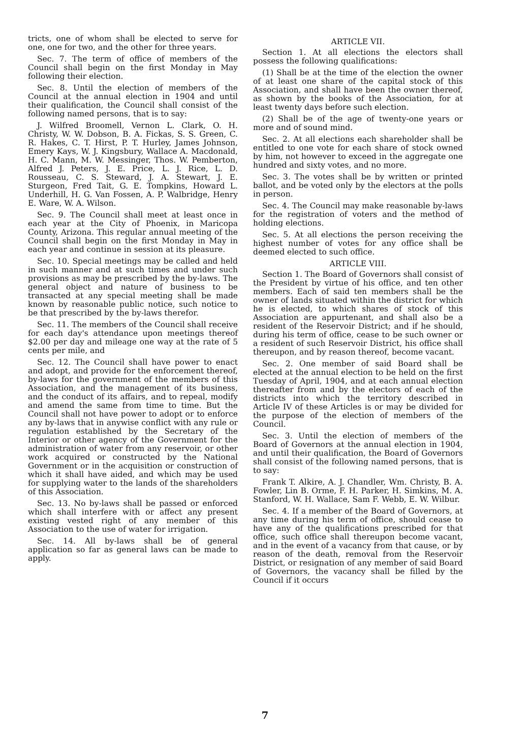tricts, one of whom shall be elected to serve for one, one for two, and the other for three years.
Sec. 7. The term of office of members of the Council shall begin on the first Monday in May following their election.
Sec. 8. Until the election of members of the Council at the annual election in 1904 and until their qualification, the Council shall consist of the following named persons, that is to say:
J. Wilfred Broomell, Vernon L. Clark, O. H. Christy, W. W. Dobson, B. A. Fickas, S. S. Green, C. R. Hakes, C. T. Hirst, P. T. Hurley, James Johnson, Emery Kays, W. J. Kingsbury, Wallace A. Macdonald, H. C. Mann, M. W. Messinger, Thos. W. Pemberton, Alfred J. Peters, J. E. Price, L. J. Rice, L. D. Rousseau, C. S. Steward, J. A. Stewart, J. E. Sturgeon, Fred Tait, G. E. Tompkins, Howard L. Underhill, H. G. Van Fossen, A. P. Walbridge, Henry E. Ware, W. A. Wilson.
Sec. 9. The Council shall meet at least once in each year at the City of Phoenix, in Maricopa County, Arizona. This regular annual meeting of the Council shall begin on the first Monday in May in each year and continue in session at its pleasure.
Sec. 10. Special meetings may be called and held in such manner and at such times and under such provisions as may be prescribed by the by-laws. The general object and nature of business to be transacted at any special meeting shall be made known by reasonable public notice, such notice to be that prescribed by the by-laws therefor.
Sec. 11. The members of the Council shall receive for each day's attendance upon meetings thereof $2.00 per day and mileage one way at the rate of 5 cents per mile, and
Sec. 12. The Council shall have power to enact and adopt, and provide for the enforcement thereof, by-laws for the government of the members of this Association, and the management of its business, and the conduct of its affairs, and to repeal, modify and amend the same from time to time. But the Council shall not have power to adopt or to enforce any by-laws that in anywise conflict with any rule or regulation established by the Secretary of the Interior or other agency of the Government for the administration of water from any reservoir, or other work acquired or constructed by the National Government or in the acquisition or construction of which it shall have aided, and which may be used for supplying water to the lands of the shareholders of this Association.
Sec. 13. No by-laws shall be passed or enforced which shall interfere with or affect any present existing vested right of any member of this Association to the use of water for irrigation.
Sec. 14. All by-laws shall be of general application so far as general laws can be made to apply.
ARTICLE VII.
Section 1. At all elections the electors shall possess the following qualifications:
(1) Shall be at the time of the election the owner of at least one share of the capital stock of this Association, and shall have been the owner thereof, as shown by the books of the Association, for at least twenty days before such election.
(2) Shall be of the age of twenty-one years or more and of sound mind.
Sec. 2. At all elections each shareholder shall be entitled to one vote for each share of stock owned by him, not however to exceed in the aggregate one hundred and sixty votes, and no more.
Sec. 3. The votes shall be by written or printed ballot, and be voted only by the electors at the polls in person.
Sec. 4. The Council may make reasonable by-laws for the registration of voters and the method of holding elections.
Sec. 5. At all elections the person receiving the highest number of votes for any office shall be deemed elected to such office.
ARTICLE VIII.
Section 1. The Board of Governors shall consist of the President by virtue of his office, and ten other members. Each of said ten members shall be the owner of lands situated within the district for which he is elected, to which shares of stock of this Association are appurtenant, and shall also be a resident of the Reservoir District; and if he should, during his term of office, cease to be such owner or a resident of such Reservoir District, his office shall thereupon, and by reason thereof, become vacant.
Sec. 2. One member of said Board shall be elected at the annual election to be held on the first Tuesday of April, 1904, and at each annual election thereafter from and by the electors of each of the districts into which the territory described in Article IV of these Articles is or may be divided for the purpose of the election of members of the Council.
Sec. 3. Until the election of members of the Board of Governors at the annual election in 1904, and until their qualification, the Board of Governors shall consist of the following named persons, that is to say:
Frank T. Alkire, A. J. Chandler, Wm. Christy, B. A. Fowler, Lin B. Orme, F. H. Parker, H. Simkins, M. A. Stanford, W. H. Wallace, Sam F. Webb, E. W. Wilbur.
Sec. 4. If a member of the Board of Governors, at any time during his term of office, should cease to have any of the qualifications prescribed for that office, such office shall thereupon become vacant, and in the event of a vacancy from that cause, or by reason of the death, removal from the Reservoir District, or resignation of any member of said Board of Governors, the vacancy shall be filled by the Council if it occurs
7